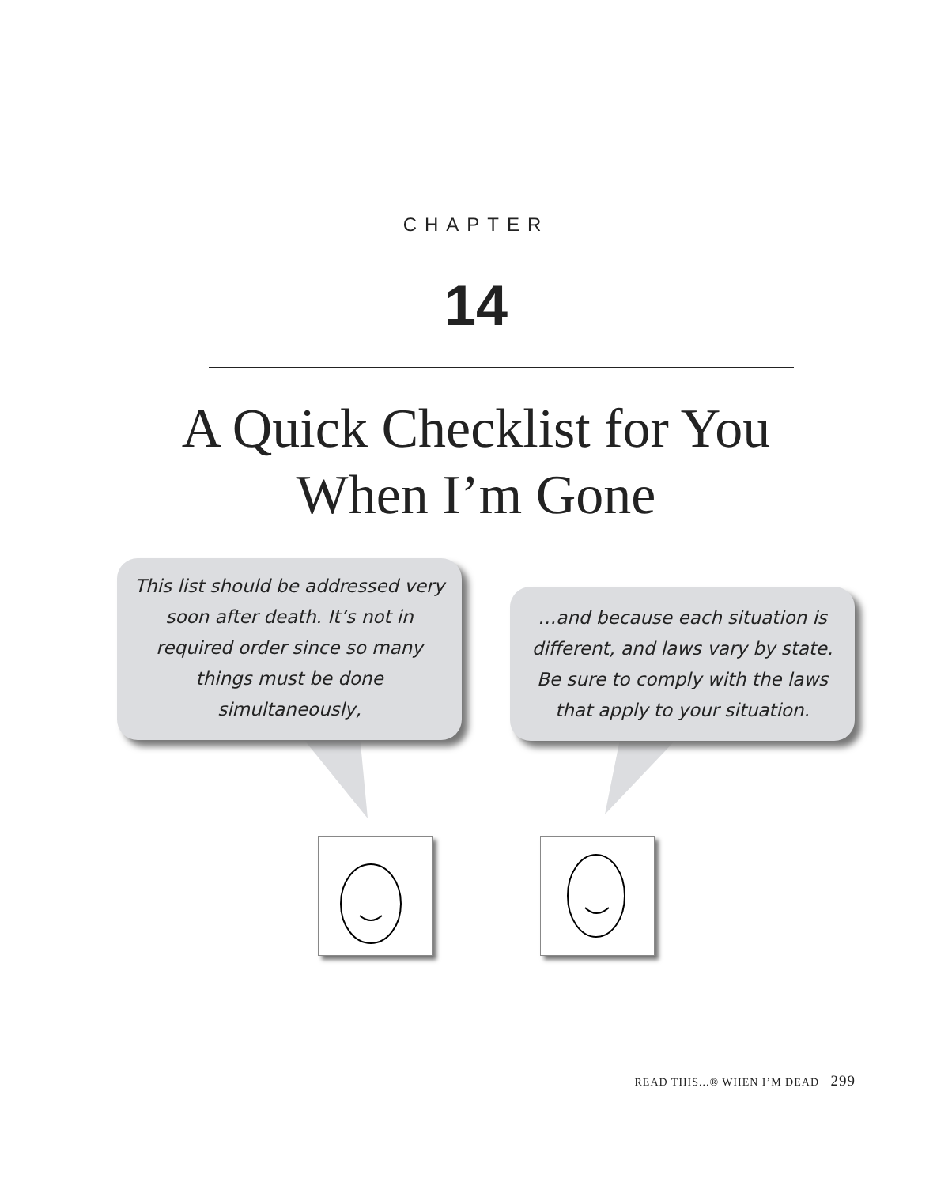CHAPTER
14
A Quick Checklist for You
When I’m Gone
This list should be addressed very soon after death. It’s not in required order since so many things must be done simultaneously,
…and because each situation is different, and laws vary by state. Be sure to comply with the laws that apply to your situation.
READ THIS...® WHEN I’M DEAD 299